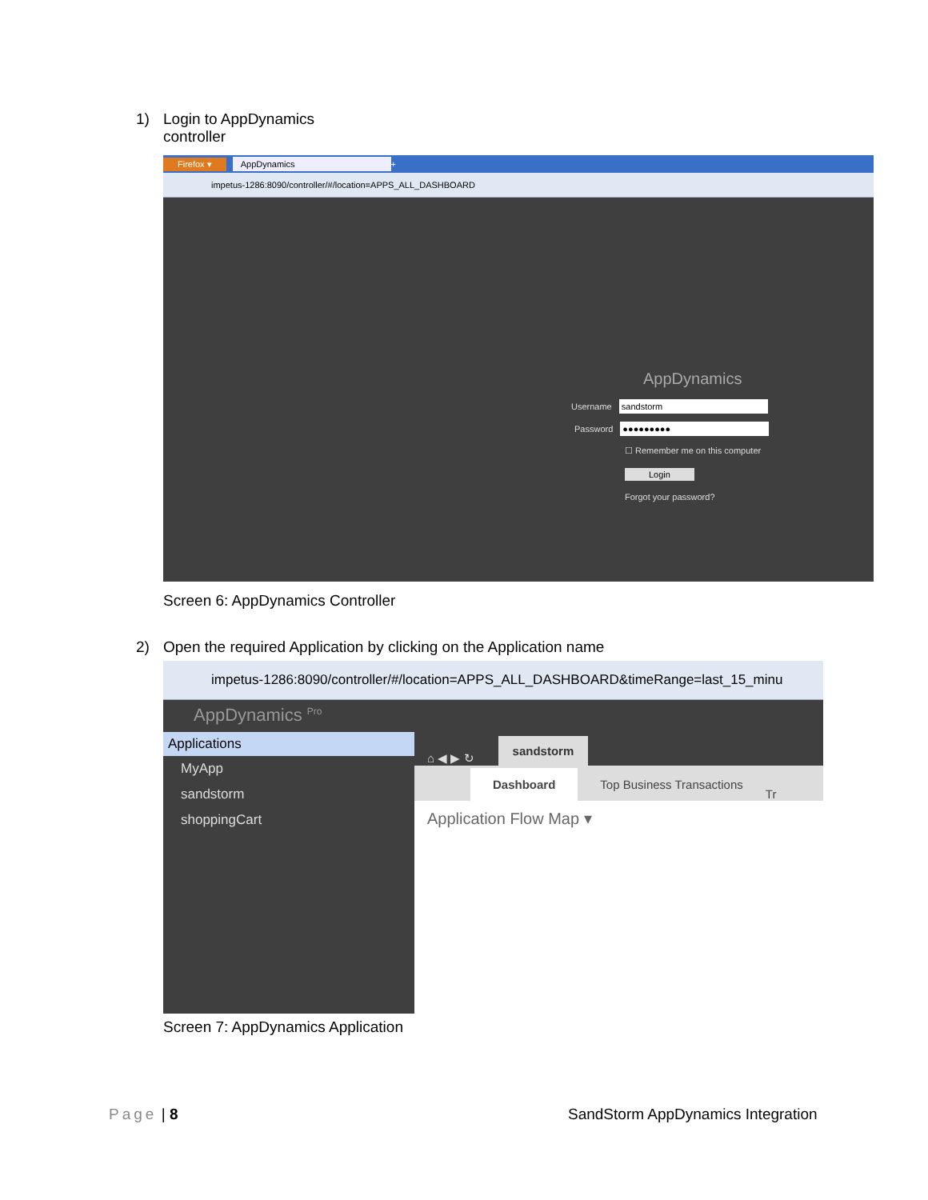1) Login to AppDynamics
controller
Firefox ▾ AppDynamics +
impetus-1286:8090/controller/#/location=APPS_ALL_DASHBOARD
AppDynamics
Username sandstorm
Password ●●●●●●●●●
☐ Remember me on this computer
Login
Forgot your password?
Screen 6: AppDynamics Controller
2) Open the required Application by clicking on the Application name
impetus-1286:8090/controller/#/location=APPS_ALL_DASHBOARD&timeRange=last_15_minu
AppDynamics <sup>Pro</sup>
Applications
MyApp
sandstorm
shoppingCart
⌂ ◀ ▶ ↻ sandstorm
Dashboard Top Business Transactions Tr
Application Flow Map ▾
Screen 7: AppDynamics Application
Page | 8
SandStorm AppDynamics Integration